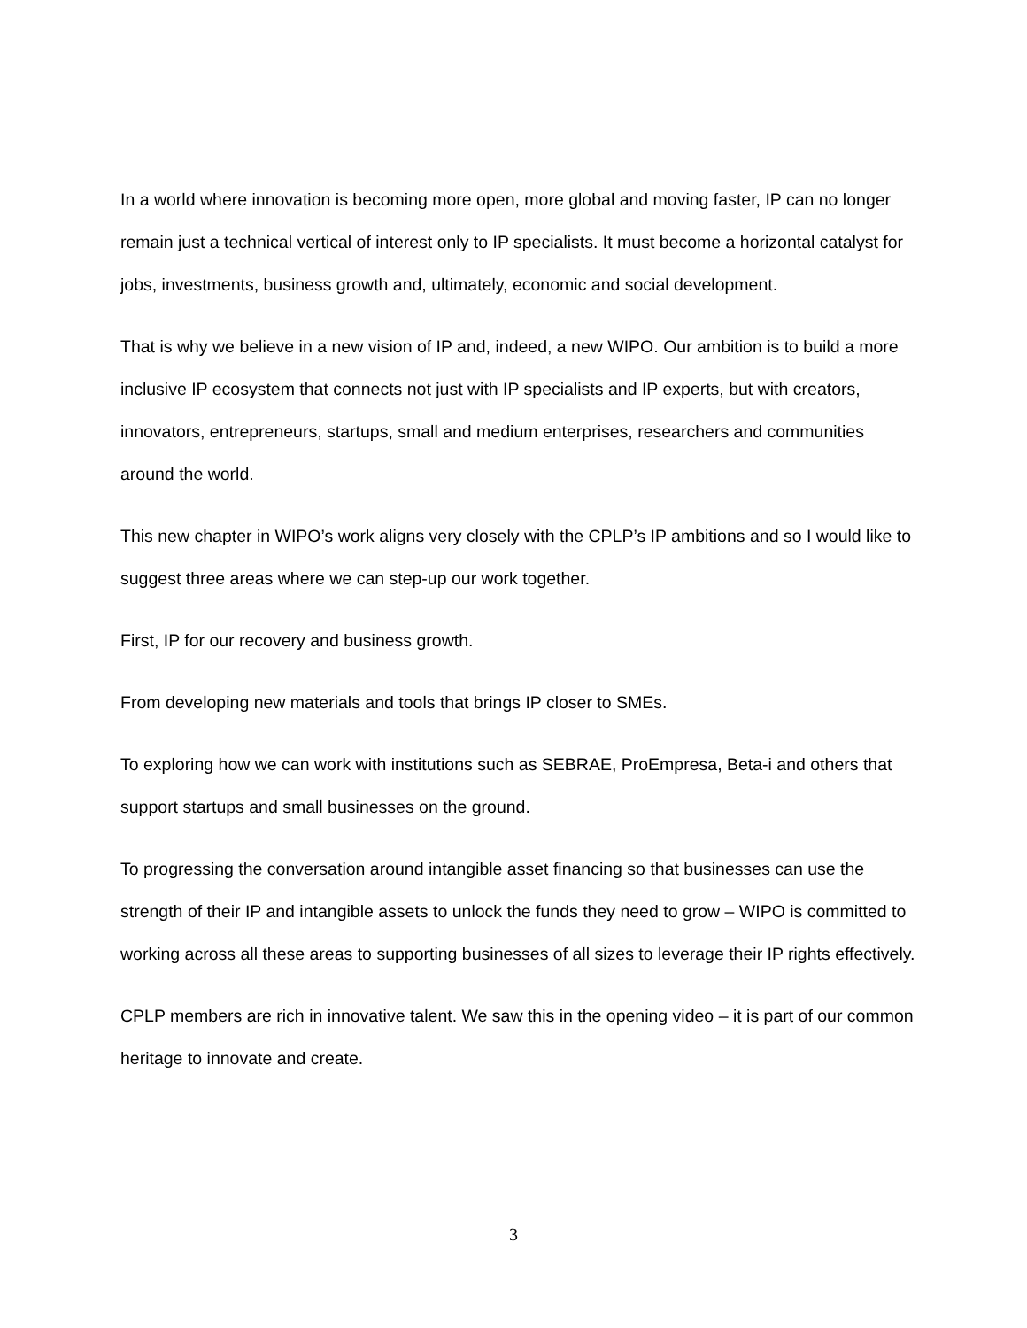In a world where innovation is becoming more open, more global and moving faster, IP can no longer remain just a technical vertical of interest only to IP specialists. It must become a horizontal catalyst for jobs, investments, business growth and, ultimately, economic and social development.
That is why we believe in a new vision of IP and, indeed, a new WIPO. Our ambition is to build a more inclusive IP ecosystem that connects not just with IP specialists and IP experts, but with creators, innovators, entrepreneurs, startups, small and medium enterprises, researchers and communities around the world.
This new chapter in WIPO’s work aligns very closely with the CPLP’s IP ambitions and so I would like to suggest three areas where we can step-up our work together.
First, IP for our recovery and business growth.
From developing new materials and tools that brings IP closer to SMEs.
To exploring how we can work with institutions such as SEBRAE, ProEmpresa, Beta-i and others that support startups and small businesses on the ground.
To progressing the conversation around intangible asset financing so that businesses can use the strength of their IP and intangible assets to unlock the funds they need to grow – WIPO is committed to working across all these areas to supporting businesses of all sizes to leverage their IP rights effectively.
CPLP members are rich in innovative talent. We saw this in the opening video – it is part of our common heritage to innovate and create.
3